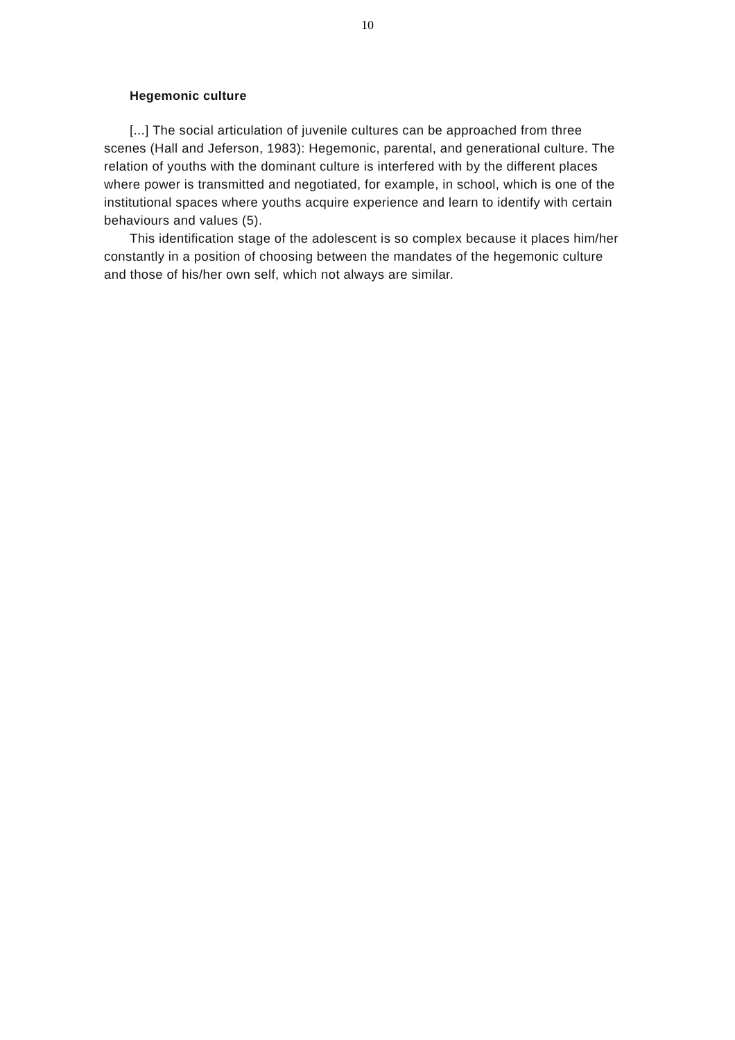10
Hegemonic culture
[...] The social articulation of juvenile cultures can be approached from three scenes (Hall and Jeferson, 1983): Hegemonic, parental, and generational culture. The relation of youths with the dominant culture is interfered with by the different places where power is transmitted and negotiated, for example, in school, which is one of the institutional spaces where youths acquire experience and learn to identify with certain behaviours and values (5).
This identification stage of the adolescent is so complex because it places him/her constantly in a position of choosing between the mandates of the hegemonic culture and those of his/her own self, which not always are similar.